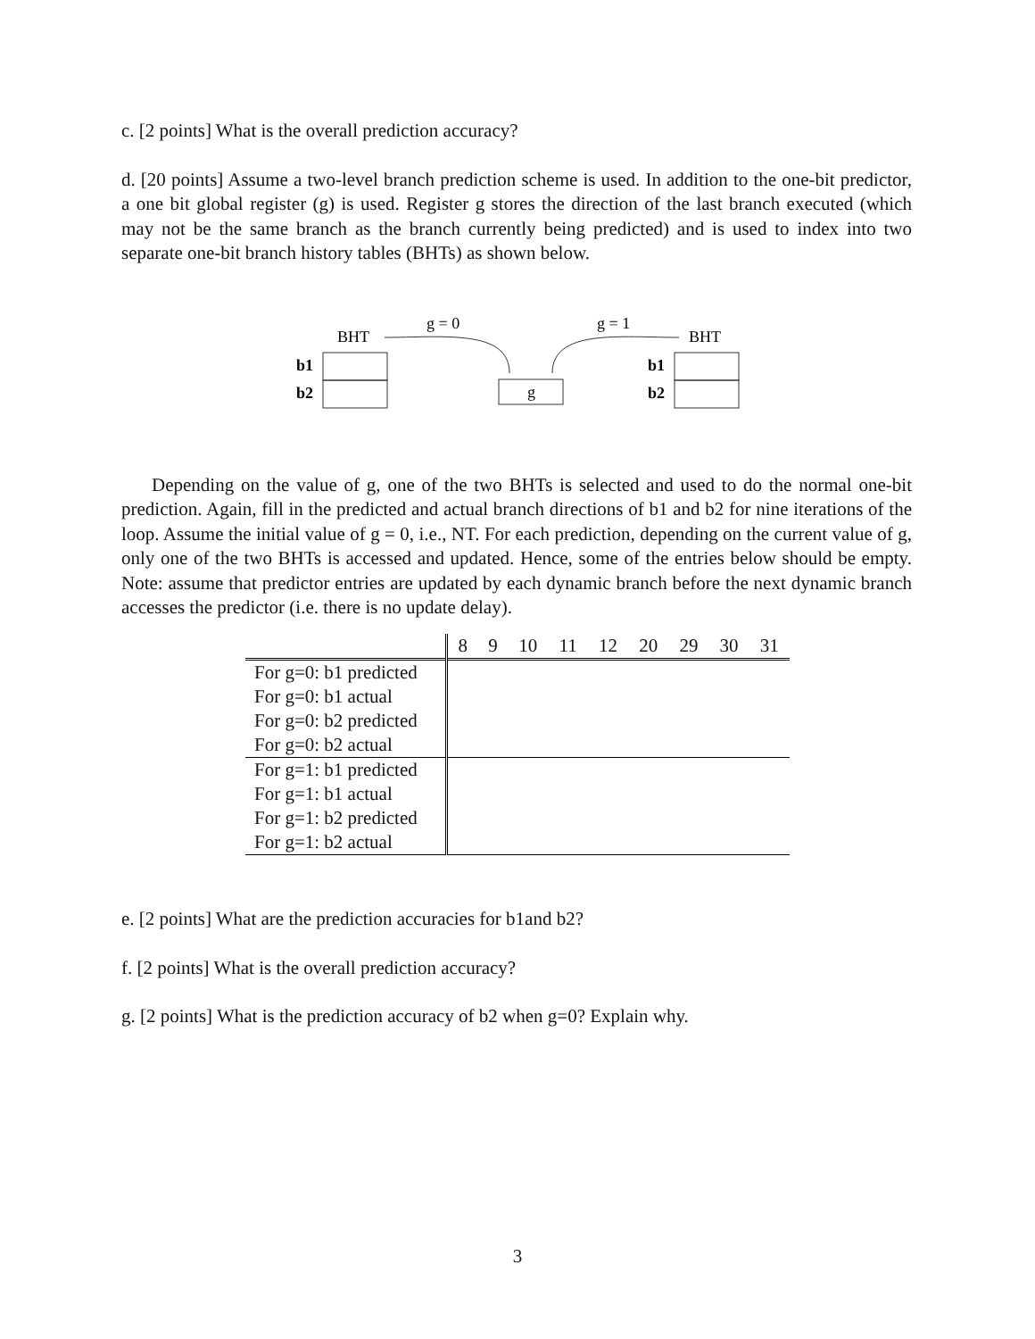c. [2 points] What is the overall prediction accuracy?
d. [20 points] Assume a two-level branch prediction scheme is used. In addition to the one-bit predictor, a one bit global register (g) is used. Register g stores the direction of the last branch executed (which may not be the same branch as the branch currently being predicted) and is used to index into two separate one-bit branch history tables (BHTs) as shown below.
BHT
BHT
g = 0
g = 1
b1
b2
b1
b2
g
Depending on the value of g, one of the two BHTs is selected and used to do the normal one-bit prediction. Again, fill in the predicted and actual branch directions of b1 and b2 for nine iterations of the loop. Assume the initial value of g = 0, i.e., NT. For each prediction, depending on the current value of g, only one of the two BHTs is accessed and updated. Hence, some of the entries below should be empty. Note: assume that predictor entries are updated by each dynamic branch before the next dynamic branch accesses the predictor (i.e. there is no update delay).
| | 8 | 9 | 10 | 11 | 12 | 20 | 29 | 30 | 31 |
| --- | --- | --- | --- | --- | --- | --- | --- | --- | --- |
| For g=0: b1 predicted | | | | | | | | | |
| For g=0: b1 actual | | | | | | | | | |
| For g=0: b2 predicted | | | | | | | | | |
| For g=0: b2 actual | | | | | | | | | |
| For g=1: b1 predicted | | | | | | | | | |
| For g=1: b1 actual | | | | | | | | | |
| For g=1: b2 predicted | | | | | | | | | |
| For g=1: b2 actual | | | | | | | | | |
e. [2 points] What are the prediction accuracies for b1and b2?
f. [2 points] What is the overall prediction accuracy?
g. [2 points] What is the prediction accuracy of b2 when g=0? Explain why.
3